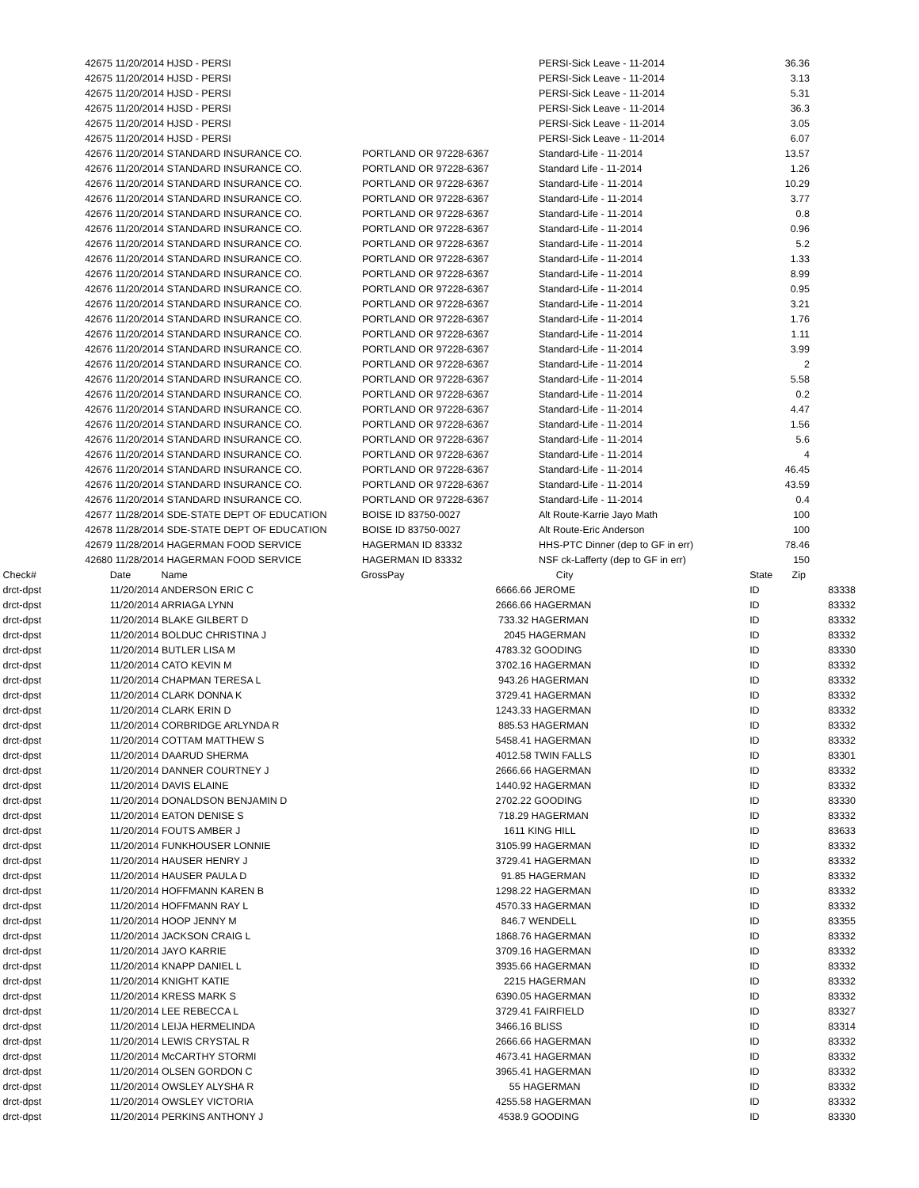| 42675 | 11/20/2014 HJSD - PERSI | | | PERSI-Sick Leave - 11-2014 | 36.36 | |
| 42675 | 11/20/2014 HJSD - PERSI | | | PERSI-Sick Leave - 11-2014 | 3.13 | |
| 42675 | 11/20/2014 HJSD - PERSI | | | PERSI-Sick Leave - 11-2014 | 5.31 | |
| 42675 | 11/20/2014 HJSD - PERSI | | | PERSI-Sick Leave - 11-2014 | 36.3 | |
| 42675 | 11/20/2014 HJSD - PERSI | | | PERSI-Sick Leave - 11-2014 | 3.05 | |
| 42675 | 11/20/2014 HJSD - PERSI | | | PERSI-Sick Leave - 11-2014 | 6.07 | |
| 42676 | 11/20/2014 STANDARD INSURANCE CO. | PORTLAND OR 97228-6367 | | Standard-Life - 11-2014 | 13.57 | |
| 42676 | 11/20/2014 STANDARD INSURANCE CO. | PORTLAND OR 97228-6367 | | Standard Life - 11-2014 | 1.26 | |
| 42676 | 11/20/2014 STANDARD INSURANCE CO. | PORTLAND OR 97228-6367 | | Standard-Life - 11-2014 | 10.29 | |
| 42676 | 11/20/2014 STANDARD INSURANCE CO. | PORTLAND OR 97228-6367 | | Standard-Life - 11-2014 | 3.77 | |
| 42676 | 11/20/2014 STANDARD INSURANCE CO. | PORTLAND OR 97228-6367 | | Standard-Life - 11-2014 | 0.8 | |
| 42676 | 11/20/2014 STANDARD INSURANCE CO. | PORTLAND OR 97228-6367 | | Standard-Life - 11-2014 | 0.96 | |
| 42676 | 11/20/2014 STANDARD INSURANCE CO. | PORTLAND OR 97228-6367 | | Standard-Life - 11-2014 | 5.2 | |
| 42676 | 11/20/2014 STANDARD INSURANCE CO. | PORTLAND OR 97228-6367 | | Standard-Life - 11-2014 | 1.33 | |
| 42676 | 11/20/2014 STANDARD INSURANCE CO. | PORTLAND OR 97228-6367 | | Standard-Life - 11-2014 | 8.99 | |
| 42676 | 11/20/2014 STANDARD INSURANCE CO. | PORTLAND OR 97228-6367 | | Standard-Life - 11-2014 | 0.95 | |
| 42676 | 11/20/2014 STANDARD INSURANCE CO. | PORTLAND OR 97228-6367 | | Standard-Life - 11-2014 | 3.21 | |
| 42676 | 11/20/2014 STANDARD INSURANCE CO. | PORTLAND OR 97228-6367 | | Standard-Life - 11-2014 | 1.76 | |
| 42676 | 11/20/2014 STANDARD INSURANCE CO. | PORTLAND OR 97228-6367 | | Standard-Life - 11-2014 | 1.11 | |
| 42676 | 11/20/2014 STANDARD INSURANCE CO. | PORTLAND OR 97228-6367 | | Standard-Life - 11-2014 | 3.99 | |
| 42676 | 11/20/2014 STANDARD INSURANCE CO. | PORTLAND OR 97228-6367 | | Standard-Life - 11-2014 | 2 | |
| 42676 | 11/20/2014 STANDARD INSURANCE CO. | PORTLAND OR 97228-6367 | | Standard-Life - 11-2014 | 5.58 | |
| 42676 | 11/20/2014 STANDARD INSURANCE CO. | PORTLAND OR 97228-6367 | | Standard-Life - 11-2014 | 0.2 | |
| 42676 | 11/20/2014 STANDARD INSURANCE CO. | PORTLAND OR 97228-6367 | | Standard-Life - 11-2014 | 4.47 | |
| 42676 | 11/20/2014 STANDARD INSURANCE CO. | PORTLAND OR 97228-6367 | | Standard-Life - 11-2014 | 1.56 | |
| 42676 | 11/20/2014 STANDARD INSURANCE CO. | PORTLAND OR 97228-6367 | | Standard-Life - 11-2014 | 5.6 | |
| 42676 | 11/20/2014 STANDARD INSURANCE CO. | PORTLAND OR 97228-6367 | | Standard-Life - 11-2014 | 4 | |
| 42676 | 11/20/2014 STANDARD INSURANCE CO. | PORTLAND OR 97228-6367 | | Standard-Life - 11-2014 | 46.45 | |
| 42676 | 11/20/2014 STANDARD INSURANCE CO. | PORTLAND OR 97228-6367 | | Standard-Life - 11-2014 | 43.59 | |
| 42676 | 11/20/2014 STANDARD INSURANCE CO. | PORTLAND OR 97228-6367 | | Standard-Life - 11-2014 | 0.4 | |
| 42677 | 11/28/2014 SDE-STATE DEPT OF EDUCATION | BOISE ID 83750-0027 | | Alt Route-Karrie Jayo Math | 100 | |
| 42678 | 11/28/2014 SDE-STATE DEPT OF EDUCATION | BOISE ID 83750-0027 | | Alt Route-Eric Anderson | 100 | |
| 42679 | 11/28/2014 HAGERMAN FOOD SERVICE | HAGERMAN ID 83332 | | HHS-PTC Dinner (dep to GF in err) | 78.46 | |
| 42680 | 11/28/2014 HAGERMAN FOOD SERVICE | HAGERMAN ID 83332 | | NSF ck-Lafferty (dep to GF in err) | 150 | |
| Check# | Date Name | GrossPay | City | State Zip | |
| drct-dpst | 11/20/2014 ANDERSON ERIC C | | 6666.66 JEROME | ID | 83338 |
| drct-dpst | 11/20/2014 ARRIAGA LYNN | | 2666.66 HAGERMAN | ID | 83332 |
| drct-dpst | 11/20/2014 BLAKE GILBERT D | | 733.32 HAGERMAN | ID | 83332 |
| drct-dpst | 11/20/2014 BOLDUC CHRISTINA J | | 2045 HAGERMAN | ID | 83332 |
| drct-dpst | 11/20/2014 BUTLER LISA M | | 4783.32 GOODING | ID | 83330 |
| drct-dpst | 11/20/2014 CATO KEVIN M | | 3702.16 HAGERMAN | ID | 83332 |
| drct-dpst | 11/20/2014 CHAPMAN TERESA L | | 943.26 HAGERMAN | ID | 83332 |
| drct-dpst | 11/20/2014 CLARK DONNA K | | 3729.41 HAGERMAN | ID | 83332 |
| drct-dpst | 11/20/2014 CLARK ERIN D | | 1243.33 HAGERMAN | ID | 83332 |
| drct-dpst | 11/20/2014 CORBRIDGE ARLYNDA R | | 885.53 HAGERMAN | ID | 83332 |
| drct-dpst | 11/20/2014 COTTAM MATTHEW S | | 5458.41 HAGERMAN | ID | 83332 |
| drct-dpst | 11/20/2014 DAARUD SHERMA | | 4012.58 TWIN FALLS | ID | 83301 |
| drct-dpst | 11/20/2014 DANNER COURTNEY J | | 2666.66 HAGERMAN | ID | 83332 |
| drct-dpst | 11/20/2014 DAVIS ELAINE | | 1440.92 HAGERMAN | ID | 83332 |
| drct-dpst | 11/20/2014 DONALDSON BENJAMIN D | | 2702.22 GOODING | ID | 83330 |
| drct-dpst | 11/20/2014 EATON DENISE S | | 718.29 HAGERMAN | ID | 83332 |
| drct-dpst | 11/20/2014 FOUTS AMBER J | | 1611 KING HILL | ID | 83633 |
| drct-dpst | 11/20/2014 FUNKHOUSER LONNIE | | 3105.99 HAGERMAN | ID | 83332 |
| drct-dpst | 11/20/2014 HAUSER HENRY J | | 3729.41 HAGERMAN | ID | 83332 |
| drct-dpst | 11/20/2014 HAUSER PAULA D | | 91.85 HAGERMAN | ID | 83332 |
| drct-dpst | 11/20/2014 HOFFMANN KAREN B | | 1298.22 HAGERMAN | ID | 83332 |
| drct-dpst | 11/20/2014 HOFFMANN RAY L | | 4570.33 HAGERMAN | ID | 83332 |
| drct-dpst | 11/20/2014 HOOP JENNY M | | 846.7 WENDELL | ID | 83355 |
| drct-dpst | 11/20/2014 JACKSON CRAIG L | | 1868.76 HAGERMAN | ID | 83332 |
| drct-dpst | 11/20/2014 JAYO KARRIE | | 3709.16 HAGERMAN | ID | 83332 |
| drct-dpst | 11/20/2014 KNAPP DANIEL L | | 3935.66 HAGERMAN | ID | 83332 |
| drct-dpst | 11/20/2014 KNIGHT KATIE | | 2215 HAGERMAN | ID | 83332 |
| drct-dpst | 11/20/2014 KRESS MARK S | | 6390.05 HAGERMAN | ID | 83332 |
| drct-dpst | 11/20/2014 LEE REBECCA L | | 3729.41 FAIRFIELD | ID | 83327 |
| drct-dpst | 11/20/2014 LEIJA HERMELINDA | | 3466.16 BLISS | ID | 83314 |
| drct-dpst | 11/20/2014 LEWIS CRYSTAL R | | 2666.66 HAGERMAN | ID | 83332 |
| drct-dpst | 11/20/2014 McCARTHY STORMI | | 4673.41 HAGERMAN | ID | 83332 |
| drct-dpst | 11/20/2014 OLSEN GORDON C | | 3965.41 HAGERMAN | ID | 83332 |
| drct-dpst | 11/20/2014 OWSLEY ALYSHA R | | 55 HAGERMAN | ID | 83332 |
| drct-dpst | 11/20/2014 OWSLEY VICTORIA | | 4255.58 HAGERMAN | ID | 83332 |
| drct-dpst | 11/20/2014 PERKINS ANTHONY J | | 4538.9 GOODING | ID | 83330 |